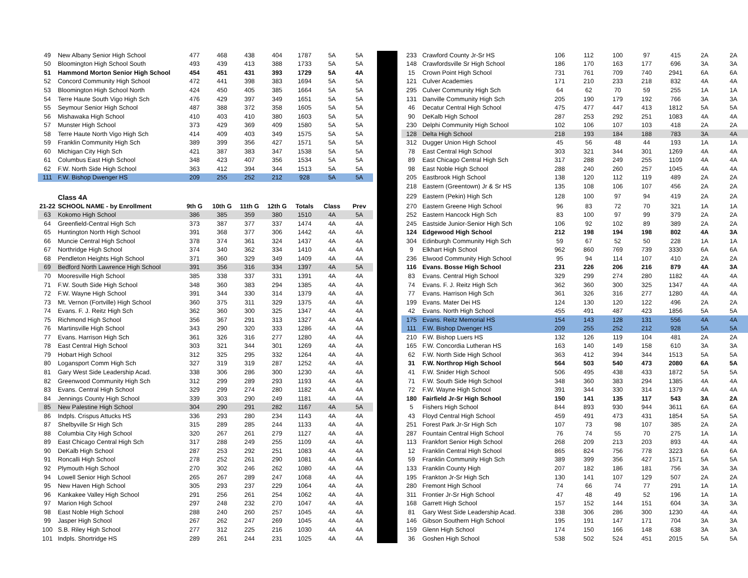| 49 | New Albany Senior High School | 477 | 468 | 438 | 404 | 1787 | 5A | 5A |
| 50 | Bloomington High School South | 493 | 439 | 413 | 388 | 1733 | 5A | 5A |
| 51 | Hammond Morton Senior High School | 454 | 451 | 431 | 393 | 1729 | 5A | 4A |
| 52 | Concord Community High School | 472 | 441 | 398 | 383 | 1694 | 5A | 5A |
| 53 | Bloomington High School North | 424 | 450 | 405 | 385 | 1664 | 5A | 5A |
| 54 | Terre Haute South Vigo High Sch | 476 | 429 | 397 | 349 | 1651 | 5A | 5A |
| 55 | Seymour Senior High School | 487 | 388 | 372 | 358 | 1605 | 5A | 5A |
| 56 | Mishawaka High School | 410 | 403 | 410 | 380 | 1603 | 5A | 5A |
| 57 | Munster High School | 373 | 429 | 369 | 409 | 1580 | 5A | 5A |
| 58 | Terre Haute North Vigo High Sch | 414 | 409 | 403 | 349 | 1575 | 5A | 5A |
| 59 | Franklin Community High Sch | 389 | 399 | 356 | 427 | 1571 | 5A | 5A |
| 60 | Michigan City High Sch | 421 | 387 | 383 | 347 | 1538 | 5A | 5A |
| 61 | Columbus East High School | 348 | 423 | 407 | 356 | 1534 | 5A | 5A |
| 62 | F.W. North Side High School | 363 | 412 | 394 | 344 | 1513 | 5A | 5A |
| 111 | F.W. Bishop Dwenger HS | 209 | 255 | 252 | 212 | 928 | 5A | 5A |
| | Class 4A | | | | | | | |
| 21-22 | SCHOOL NAME - by Enrollment | 9th G | 10th G | 11th G | 12th G | Totals | Class | Prev |
| 63 | Kokomo High School | 386 | 385 | 359 | 380 | 1510 | 4A | 5A |
| 64 | Greenfield-Central High Sch | 373 | 387 | 377 | 337 | 1474 | 4A | 4A |
| 65 | Huntington North High School | 391 | 368 | 377 | 306 | 1442 | 4A | 4A |
| 66 | Muncie Central High School | 378 | 374 | 361 | 324 | 1437 | 4A | 4A |
| 67 | Northridge High School | 374 | 340 | 362 | 334 | 1410 | 4A | 4A |
| 68 | Pendleton Heights High School | 371 | 360 | 329 | 349 | 1409 | 4A | 4A |
| 69 | Bedford North Lawrence High School | 391 | 356 | 316 | 334 | 1397 | 4A | 5A |
| 70 | Mooresville High School | 385 | 338 | 337 | 331 | 1391 | 4A | 4A |
| 71 | F.W. South Side High School | 348 | 360 | 383 | 294 | 1385 | 4A | 4A |
| 72 | F.W. Wayne High School | 391 | 344 | 330 | 314 | 1379 | 4A | 4A |
| 73 | Mt. Vernon (Fortville) High School | 360 | 375 | 311 | 329 | 1375 | 4A | 4A |
| 74 | Evans. F. J. Reitz High Sch | 362 | 360 | 300 | 325 | 1347 | 4A | 4A |
| 75 | Richmond High School | 356 | 367 | 291 | 313 | 1327 | 4A | 4A |
| 76 | Martinsville High School | 343 | 290 | 320 | 333 | 1286 | 4A | 4A |
| 77 | Evans. Harrison High Sch | 361 | 326 | 316 | 277 | 1280 | 4A | 4A |
| 78 | East Central High School | 303 | 321 | 344 | 301 | 1269 | 4A | 4A |
| 79 | Hobart High School | 312 | 325 | 295 | 332 | 1264 | 4A | 4A |
| 80 | Logansport Comm High Sch | 327 | 319 | 319 | 287 | 1252 | 4A | 4A |
| 81 | Gary West Side Leadership Acad. | 338 | 306 | 286 | 300 | 1230 | 4A | 4A |
| 82 | Greenwood Community High Sch | 312 | 299 | 289 | 293 | 1193 | 4A | 4A |
| 83 | Evans. Central High School | 329 | 299 | 274 | 280 | 1182 | 4A | 4A |
| 84 | Jennings County High School | 339 | 303 | 290 | 249 | 1181 | 4A | 4A |
| 85 | New Palestine High School | 304 | 290 | 291 | 282 | 1167 | 4A | 5A |
| 86 | Indpls. Crispus Attucks HS | 336 | 293 | 280 | 234 | 1143 | 4A | 4A |
| 87 | Shelbyville Sr High Sch | 315 | 289 | 285 | 244 | 1133 | 4A | 4A |
| 88 | Columbia City High School | 320 | 267 | 261 | 279 | 1127 | 4A | 4A |
| 89 | East Chicago Central High Sch | 317 | 288 | 249 | 255 | 1109 | 4A | 4A |
| 90 | DeKalb High School | 287 | 253 | 292 | 251 | 1083 | 4A | 4A |
| 91 | Roncalli High School | 278 | 252 | 261 | 290 | 1081 | 4A | 4A |
| 92 | Plymouth High School | 270 | 302 | 246 | 262 | 1080 | 4A | 4A |
| 94 | Lowell Senior High School | 265 | 267 | 289 | 247 | 1068 | 4A | 4A |
| 95 | New Haven High School | 305 | 293 | 237 | 229 | 1064 | 4A | 4A |
| 96 | Kankakee Valley High School | 291 | 256 | 261 | 254 | 1062 | 4A | 4A |
| 97 | Marion High School | 297 | 248 | 232 | 270 | 1047 | 4A | 4A |
| 98 | East Noble High School | 288 | 240 | 260 | 257 | 1045 | 4A | 4A |
| 99 | Jasper High School | 267 | 262 | 247 | 269 | 1045 | 4A | 4A |
| 100 | S.B. Riley High School | 277 | 312 | 225 | 216 | 1030 | 4A | 4A |
| 101 | Indpls. Shortridge HS | 289 | 261 | 244 | 231 | 1025 | 4A | 4A |
| 233 | Crawford County Jr-Sr HS | 106 | 112 | 100 | 97 | 415 | 2A | 2A |
| 148 | Crawfordsville Sr High School | 186 | 170 | 163 | 177 | 696 | 3A | 3A |
| 15 | Crown Point High School | 731 | 761 | 709 | 740 | 2941 | 6A | 6A |
| 121 | Culver Academies | 171 | 210 | 233 | 218 | 832 | 4A | 4A |
| 295 | Culver Community High Sch | 64 | 62 | 70 | 59 | 255 | 1A | 1A |
| 131 | Danville Community High Sch | 205 | 190 | 179 | 192 | 766 | 3A | 3A |
| 46 | Decatur Central High School | 475 | 477 | 447 | 413 | 1812 | 5A | 5A |
| 90 | DeKalb High School | 287 | 253 | 292 | 251 | 1083 | 4A | 4A |
| 230 | Delphi Community High School | 102 | 106 | 107 | 103 | 418 | 2A | 2A |
| 128 | Delta High School | 218 | 193 | 184 | 188 | 783 | 3A | 4A |
| 312 | Dugger Union High School | 45 | 56 | 48 | 44 | 193 | 1A | 1A |
| 78 | East Central High School | 303 | 321 | 344 | 301 | 1269 | 4A | 4A |
| 89 | East Chicago Central High Sch | 317 | 288 | 249 | 255 | 1109 | 4A | 4A |
| 98 | East Noble High School | 288 | 240 | 260 | 257 | 1045 | 4A | 4A |
| 205 | Eastbrook High School | 138 | 120 | 112 | 119 | 489 | 2A | 2A |
| 218 | Eastern (Greentown) Jr & Sr HS | 135 | 108 | 106 | 107 | 456 | 2A | 2A |
| 229 | Eastern (Pekin) High Sch | 128 | 100 | 97 | 94 | 419 | 2A | 2A |
| 270 | Eastern Greene High School | 96 | 83 | 72 | 70 | 321 | 1A | 1A |
| 252 | Eastern Hancock High Sch | 83 | 100 | 97 | 99 | 379 | 2A | 2A |
| 245 | Eastside Junior-Senior High Sch | 106 | 92 | 102 | 89 | 389 | 2A | 2A |
| 124 | Edgewood High School | 212 | 198 | 194 | 198 | 802 | 4A | 3A |
| 304 | Edinburgh Community High Sch | 59 | 67 | 52 | 50 | 228 | 1A | 1A |
| 9 | Elkhart High School | 962 | 860 | 769 | 739 | 3330 | 6A | 6A |
| 236 | Elwood Community High School | 95 | 94 | 114 | 107 | 410 | 2A | 2A |
| 116 | Evans. Bosse High School | 231 | 226 | 206 | 216 | 879 | 4A | 3A |
| 83 | Evans. Central High School | 329 | 299 | 274 | 280 | 1182 | 4A | 4A |
| 74 | Evans. F. J. Reitz High Sch | 362 | 360 | 300 | 325 | 1347 | 4A | 4A |
| 77 | Evans. Harrison High Sch | 361 | 326 | 316 | 277 | 1280 | 4A | 4A |
| 199 | Evans. Mater Dei HS | 124 | 130 | 120 | 122 | 496 | 2A | 2A |
| 42 | Evans. North High School | 455 | 491 | 487 | 423 | 1856 | 5A | 5A |
| 175 | Evans. Reitz Memorial HS | 154 | 143 | 128 | 131 | 556 | 4A | 4A |
| 111 | F.W. Bishop Dwenger HS | 209 | 255 | 252 | 212 | 928 | 5A | 5A |
| 210 | F.W. Bishop Luers HS | 132 | 126 | 119 | 104 | 481 | 2A | 2A |
| 165 | F.W. Concordia Lutheran HS | 163 | 140 | 149 | 158 | 610 | 3A | 3A |
| 62 | F.W. North Side High School | 363 | 412 | 394 | 344 | 1513 | 5A | 5A |
| 31 | F.W. Northrop High School | 564 | 503 | 540 | 473 | 2080 | 6A | 5A |
| 41 | F.W. Snider High School | 506 | 495 | 438 | 433 | 1872 | 5A | 5A |
| 71 | F.W. South Side High School | 348 | 360 | 383 | 294 | 1385 | 4A | 4A |
| 72 | F.W. Wayne High School | 391 | 344 | 330 | 314 | 1379 | 4A | 4A |
| 180 | Fairfield Jr-Sr High School | 150 | 141 | 135 | 117 | 543 | 3A | 2A |
| 5 | Fishers High School | 844 | 893 | 930 | 944 | 3611 | 6A | 6A |
| 43 | Floyd Central High School | 459 | 491 | 473 | 431 | 1854 | 5A | 5A |
| 251 | Forest Park Jr-Sr High Sch | 107 | 73 | 98 | 107 | 385 | 2A | 2A |
| 287 | Fountain Central High School | 76 | 74 | 55 | 70 | 275 | 1A | 1A |
| 113 | Frankfort Senior High School | 268 | 209 | 213 | 203 | 893 | 4A | 4A |
| 12 | Franklin Central High School | 865 | 824 | 756 | 778 | 3223 | 6A | 6A |
| 59 | Franklin Community High Sch | 389 | 399 | 356 | 427 | 1571 | 5A | 5A |
| 133 | Franklin County High | 207 | 182 | 186 | 181 | 756 | 3A | 3A |
| 195 | Frankton Jr-Sr High Sch | 130 | 141 | 107 | 129 | 507 | 2A | 2A |
| 280 | Fremont High School | 74 | 66 | 74 | 77 | 291 | 1A | 1A |
| 311 | Frontier Jr-Sr High School | 47 | 48 | 49 | 52 | 196 | 1A | 1A |
| 168 | Garrett High School | 157 | 152 | 144 | 151 | 604 | 3A | 3A |
| 81 | Gary West Side Leadership Acad. | 338 | 306 | 286 | 300 | 1230 | 4A | 4A |
| 146 | Gibson Southern High School | 195 | 191 | 147 | 171 | 704 | 3A | 3A |
| 159 | Glenn High School | 174 | 150 | 166 | 148 | 638 | 3A | 3A |
| 36 | Goshen High School | 538 | 502 | 524 | 451 | 2015 | 5A | 5A |